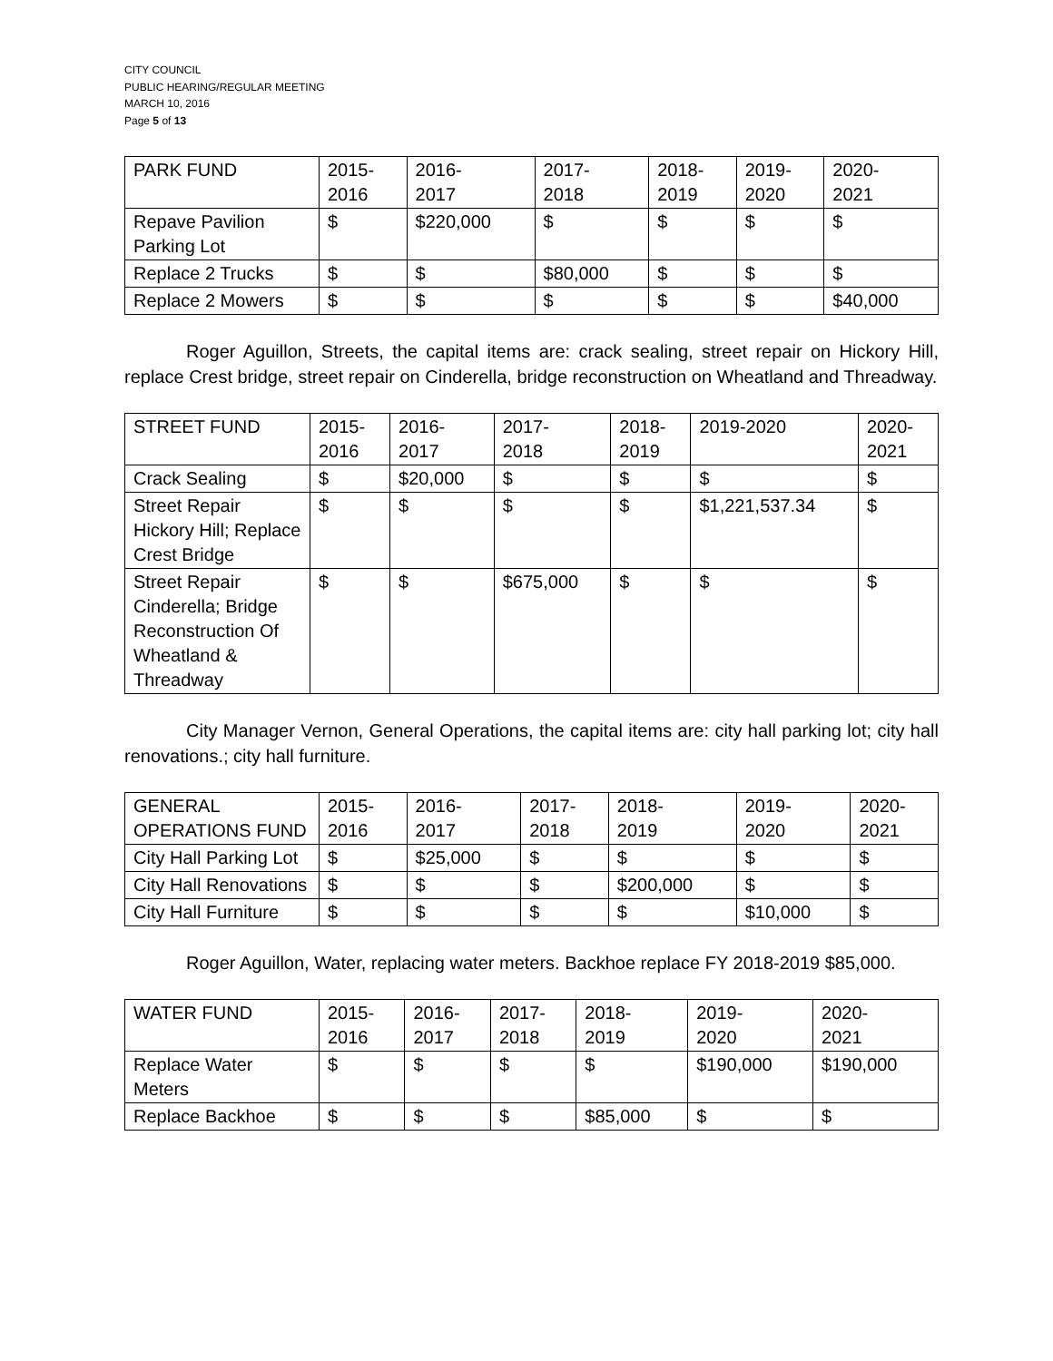CITY COUNCIL
PUBLIC HEARING/REGULAR MEETING
MARCH 10, 2016
Page 5 of 13
| PARK FUND | 2015- 2016 | 2016- 2017 | 2017- 2018 | 2018- 2019 | 2019- 2020 | 2020- 2021 |
| Repave Pavilion Parking Lot | $ | $220,000 | $ | $ | $ | $ |
| Replace 2 Trucks | $ | $ | $80,000 | $ | $ | $ |
| Replace 2 Mowers | $ | $ | $ | $ | $ | $40,000 |
Roger Aguillon, Streets, the capital items are: crack sealing, street repair on Hickory Hill, replace Crest bridge, street repair on Cinderella, bridge reconstruction on Wheatland and Threadway.
| STREET FUND | 2015- 2016 | 2016- 2017 | 2017- 2018 | 2018- 2019 | 2019-2020 | 2020- 2021 |
| Crack Sealing | $ | $20,000 | $ | $ | $ | $ |
| Street Repair Hickory Hill; Replace Crest Bridge | $ | $ | $ | $ | $1,221,537.34 | $ |
| Street Repair Cinderella; Bridge Reconstruction Of Wheatland & Threadway | $ | $ | $675,000 | $ | $ | $ |
City Manager Vernon, General Operations, the capital items are: city hall parking lot; city hall renovations.; city hall furniture.
| GENERAL OPERATIONS FUND | 2015- 2016 | 2016- 2017 | 2017- 2018 | 2018- 2019 | 2019- 2020 | 2020- 2021 |
| City Hall Parking Lot | $ | $25,000 | $ | $ | $ | $ |
| City Hall Renovations | $ | $ | $ | $200,000 | $ | $ |
| City Hall Furniture | $ | $ | $ | $ | $10,000 | $ |
Roger Aguillon, Water, replacing water meters. Backhoe replace FY 2018-2019 $85,000.
| WATER FUND | 2015- 2016 | 2016- 2017 | 2017- 2018 | 2018- 2019 | 2019- 2020 | 2020- 2021 |
| Replace Water Meters | $ | $ | $ | $ | $190,000 | $190,000 |
| Replace Backhoe | $ | $ | $ | $85,000 | $ | $ |